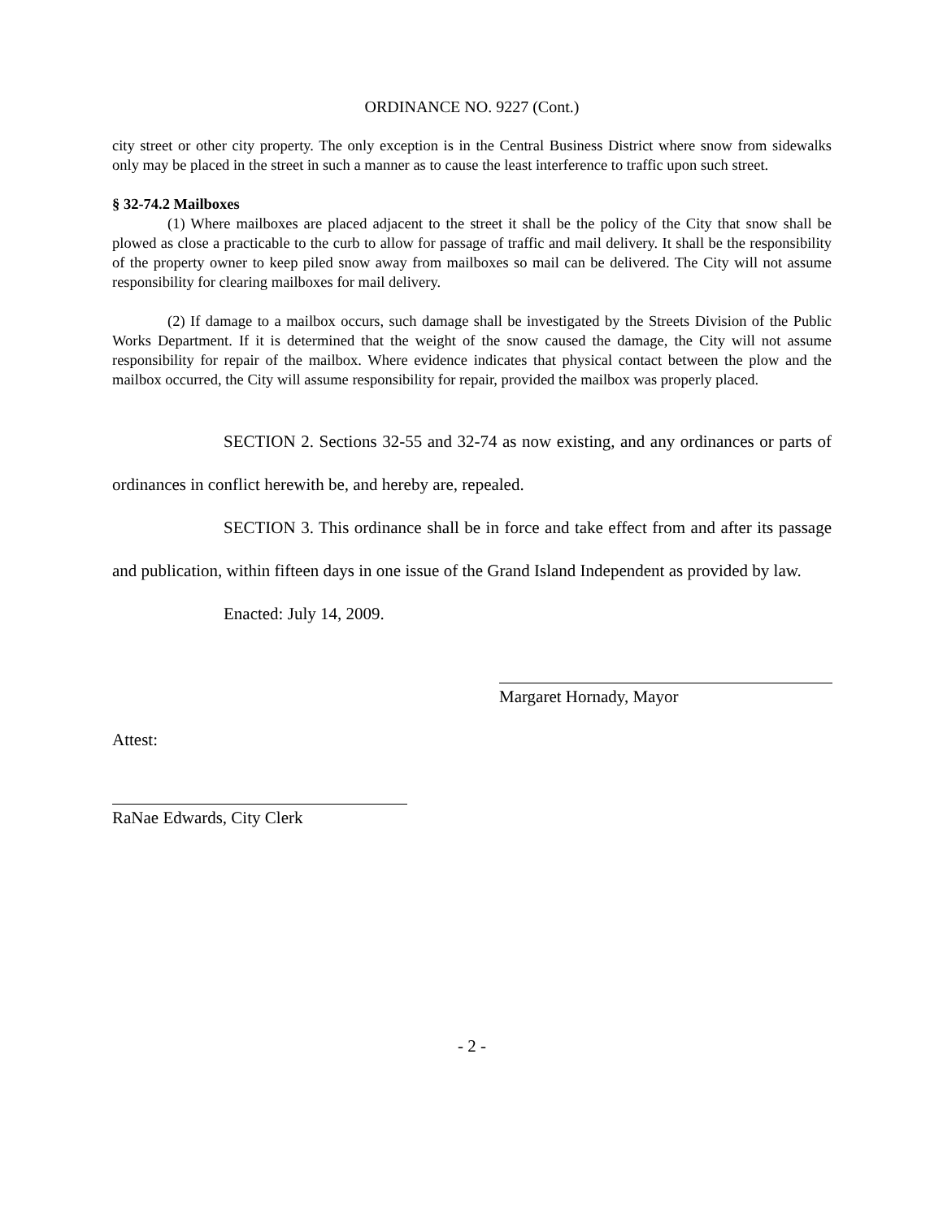ORDINANCE NO. 9227 (Cont.)
city street or other city property. The only exception is in the Central Business District where snow from sidewalks only may be placed in the street in such a manner as to cause the least interference to traffic upon such street.
§ 32-74.2 Mailboxes
(1) Where mailboxes are placed adjacent to the street it shall be the policy of the City that snow shall be plowed as close a practicable to the curb to allow for passage of traffic and mail delivery. It shall be the responsibility of the property owner to keep piled snow away from mailboxes so mail can be delivered. The City will not assume responsibility for clearing mailboxes for mail delivery.
(2) If damage to a mailbox occurs, such damage shall be investigated by the Streets Division of the Public Works Department. If it is determined that the weight of the snow caused the damage, the City will not assume responsibility for repair of the mailbox. Where evidence indicates that physical contact between the plow and the mailbox occurred, the City will assume responsibility for repair, provided the mailbox was properly placed.
SECTION 2. Sections 32-55 and 32-74 as now existing, and any ordinances or parts of ordinances in conflict herewith be, and hereby are, repealed.
SECTION 3. This ordinance shall be in force and take effect from and after its passage and publication, within fifteen days in one issue of the Grand Island Independent as provided by law.
Enacted: July 14, 2009.
Margaret Hornady, Mayor
Attest:
RaNae Edwards, City Clerk
- 2 -